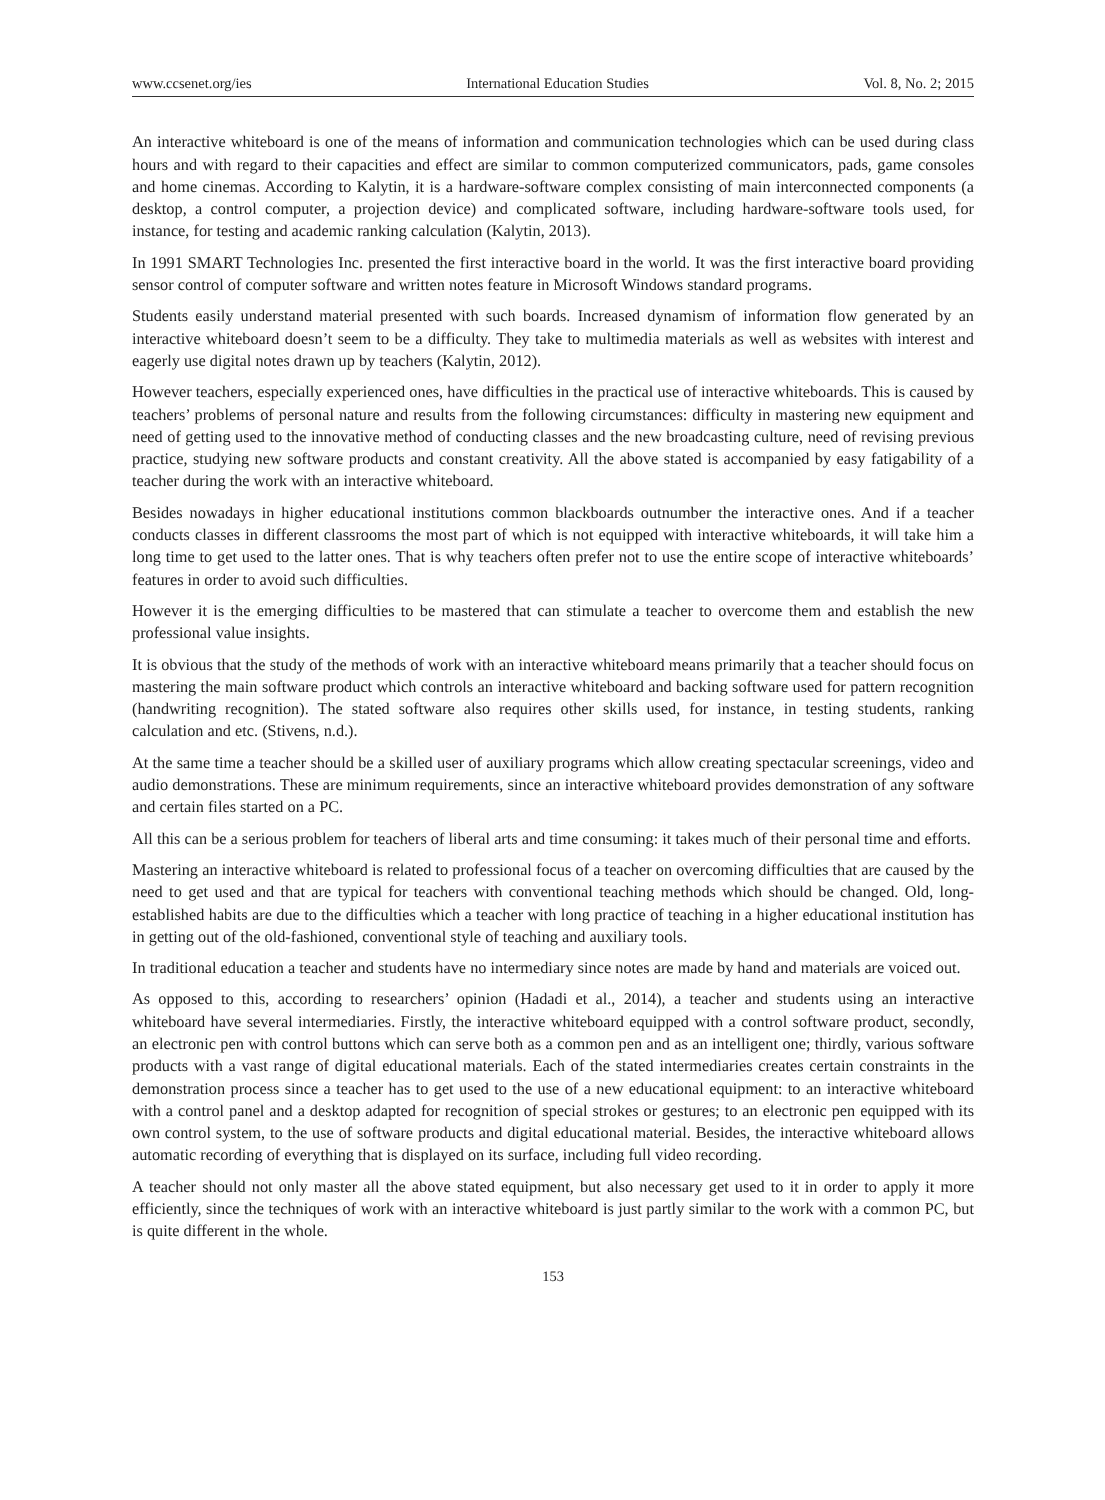www.ccsenet.org/ies International Education Studies Vol. 8, No. 2; 2015
An interactive whiteboard is one of the means of information and communication technologies which can be used during class hours and with regard to their capacities and effect are similar to common computerized communicators, pads, game consoles and home cinemas. According to Kalytin, it is a hardware-software complex consisting of main interconnected components (a desktop, a control computer, a projection device) and complicated software, including hardware-software tools used, for instance, for testing and academic ranking calculation (Kalytin, 2013).
In 1991 SMART Technologies Inc. presented the first interactive board in the world. It was the first interactive board providing sensor control of computer software and written notes feature in Microsoft Windows standard programs.
Students easily understand material presented with such boards. Increased dynamism of information flow generated by an interactive whiteboard doesn’t seem to be a difficulty. They take to multimedia materials as well as websites with interest and eagerly use digital notes drawn up by teachers (Kalytin, 2012).
However teachers, especially experienced ones, have difficulties in the practical use of interactive whiteboards. This is caused by teachers’ problems of personal nature and results from the following circumstances: difficulty in mastering new equipment and need of getting used to the innovative method of conducting classes and the new broadcasting culture, need of revising previous practice, studying new software products and constant creativity. All the above stated is accompanied by easy fatigability of a teacher during the work with an interactive whiteboard.
Besides nowadays in higher educational institutions common blackboards outnumber the interactive ones. And if a teacher conducts classes in different classrooms the most part of which is not equipped with interactive whiteboards, it will take him a long time to get used to the latter ones. That is why teachers often prefer not to use the entire scope of interactive whiteboards’ features in order to avoid such difficulties.
However it is the emerging difficulties to be mastered that can stimulate a teacher to overcome them and establish the new professional value insights.
It is obvious that the study of the methods of work with an interactive whiteboard means primarily that a teacher should focus on mastering the main software product which controls an interactive whiteboard and backing software used for pattern recognition (handwriting recognition). The stated software also requires other skills used, for instance, in testing students, ranking calculation and etc. (Stivens, n.d.).
At the same time a teacher should be a skilled user of auxiliary programs which allow creating spectacular screenings, video and audio demonstrations. These are minimum requirements, since an interactive whiteboard provides demonstration of any software and certain files started on a PC.
All this can be a serious problem for teachers of liberal arts and time consuming: it takes much of their personal time and efforts.
Mastering an interactive whiteboard is related to professional focus of a teacher on overcoming difficulties that are caused by the need to get used and that are typical for teachers with conventional teaching methods which should be changed. Old, long-established habits are due to the difficulties which a teacher with long practice of teaching in a higher educational institution has in getting out of the old-fashioned, conventional style of teaching and auxiliary tools.
In traditional education a teacher and students have no intermediary since notes are made by hand and materials are voiced out.
As opposed to this, according to researchers’ opinion (Hadadi et al., 2014), a teacher and students using an interactive whiteboard have several intermediaries. Firstly, the interactive whiteboard equipped with a control software product, secondly, an electronic pen with control buttons which can serve both as a common pen and as an intelligent one; thirdly, various software products with a vast range of digital educational materials. Each of the stated intermediaries creates certain constraints in the demonstration process since a teacher has to get used to the use of a new educational equipment: to an interactive whiteboard with a control panel and a desktop adapted for recognition of special strokes or gestures; to an electronic pen equipped with its own control system, to the use of software products and digital educational material. Besides, the interactive whiteboard allows automatic recording of everything that is displayed on its surface, including full video recording.
A teacher should not only master all the above stated equipment, but also necessary get used to it in order to apply it more efficiently, since the techniques of work with an interactive whiteboard is just partly similar to the work with a common PC, but is quite different in the whole.
153